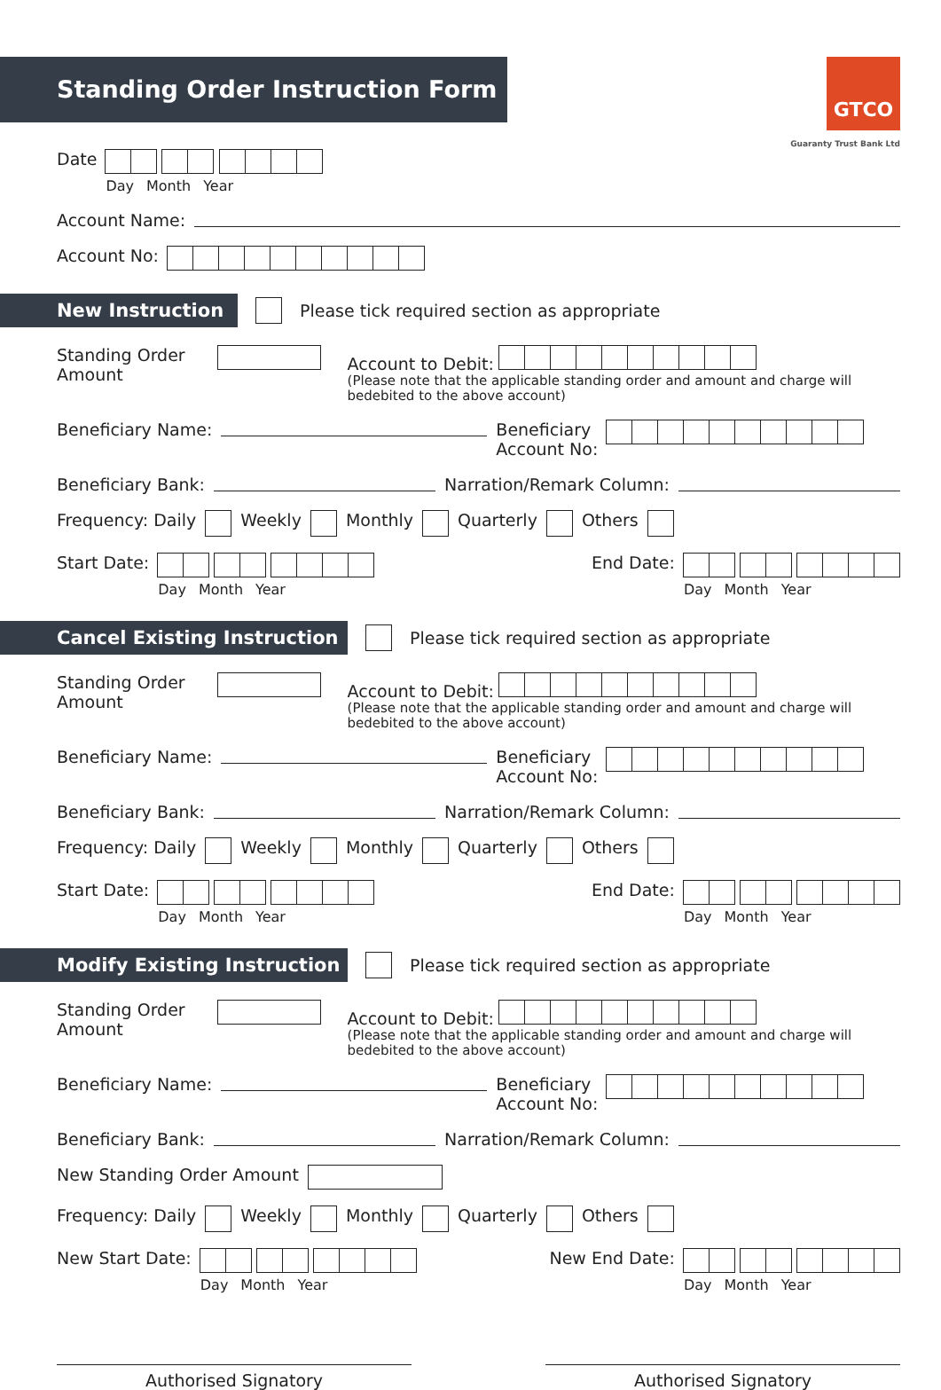Standing Order Instruction Form
GTCO
Guaranty Trust Bank Ltd
Date
Day Month Year
Account Name:
Account No:
New Instruction
Please tick required section as appropriate
Standing Order Amount
Account to Debit:
(Please note that the applicable standing order and amount and charge will bedebited to the above account)
Beneficiary Name:
Beneficiary
Account No:
Beneficiary Bank:
Narration/Remark Column:
Frequency: Daily Weekly Monthly Quarterly Others
Start Date:
Day Month Year
End Date:
Day Month Year
Cancel Existing Instruction
Please tick required section as appropriate
Standing Order Amount
Account to Debit:
(Please note that the applicable standing order and amount and charge will bedebited to the above account)
Beneficiary Name:
Beneficiary
Account No:
Beneficiary Bank:
Narration/Remark Column:
Frequency: Daily Weekly Monthly Quarterly Others
Start Date:
Day Month Year
End Date:
Day Month Year
Modify Existing Instruction
Please tick required section as appropriate
Standing Order Amount
Account to Debit:
(Please note that the applicable standing order and amount and charge will bedebited to the above account)
Beneficiary Name:
Beneficiary
Account No:
Beneficiary Bank:
Narration/Remark Column:
New Standing Order Amount
Frequency: Daily Weekly Monthly Quarterly Others
New Start Date:
Day Month Year
New End Date:
Day Month Year
Authorised Signatory Authorised Signatory